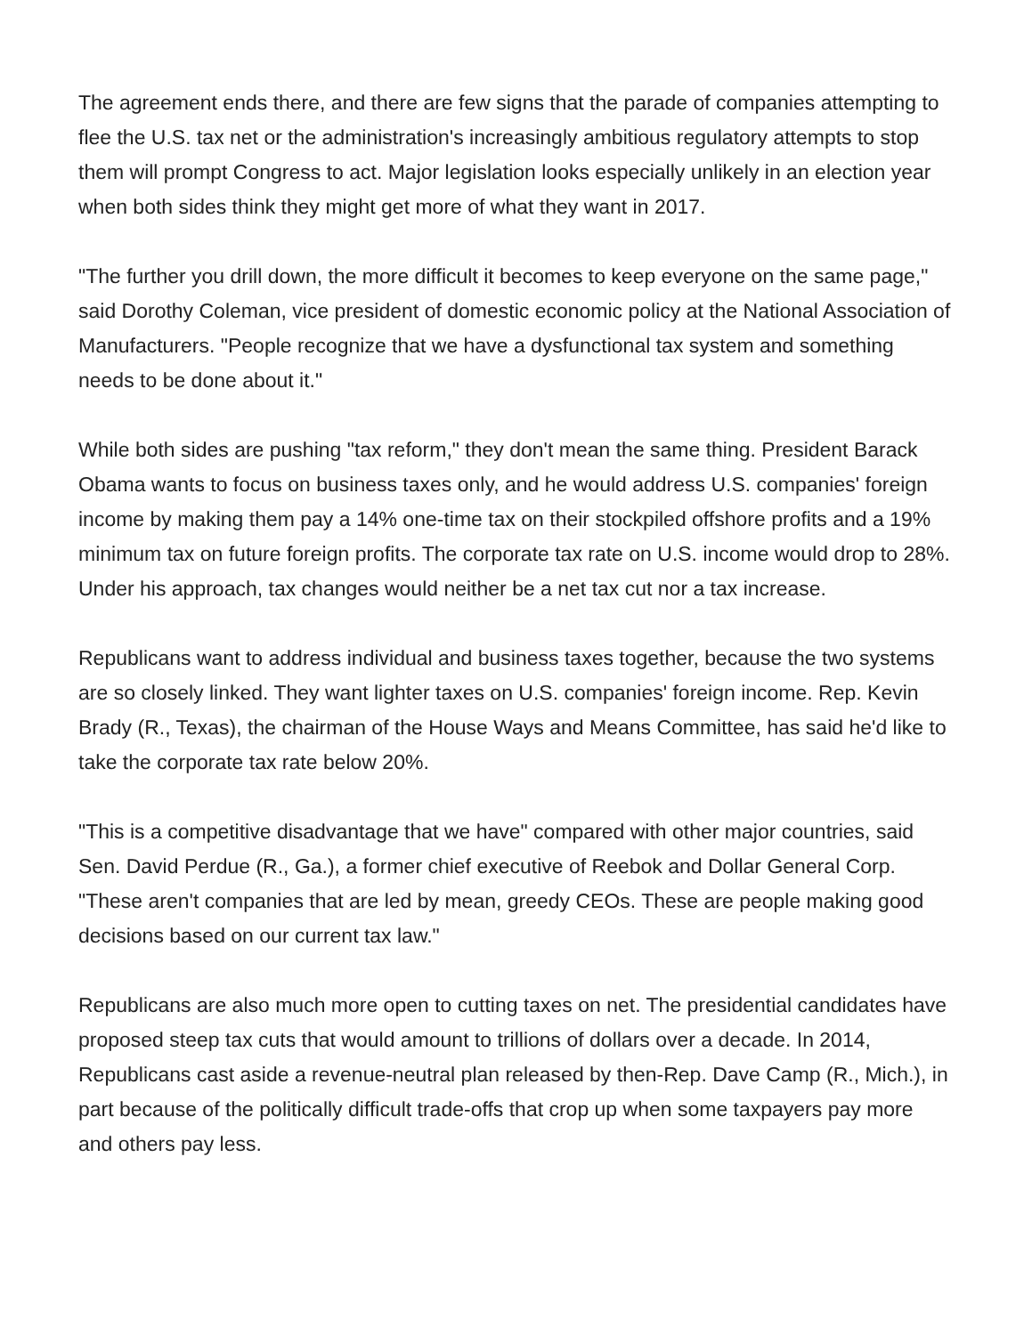The agreement ends there, and there are few signs that the parade of companies attempting to flee the U.S. tax net or the administration's increasingly ambitious regulatory attempts to stop them will prompt Congress to act. Major legislation looks especially unlikely in an election year when both sides think they might get more of what they want in 2017.
"The further you drill down, the more difficult it becomes to keep everyone on the same page," said Dorothy Coleman, vice president of domestic economic policy at the National Association of Manufacturers. "People recognize that we have a dysfunctional tax system and something needs to be done about it."
While both sides are pushing "tax reform," they don't mean the same thing. President Barack Obama wants to focus on business taxes only, and he would address U.S. companies' foreign income by making them pay a 14% one-time tax on their stockpiled offshore profits and a 19% minimum tax on future foreign profits. The corporate tax rate on U.S. income would drop to 28%. Under his approach, tax changes would neither be a net tax cut nor a tax increase.
Republicans want to address individual and business taxes together, because the two systems are so closely linked. They want lighter taxes on U.S. companies' foreign income. Rep. Kevin Brady (R., Texas), the chairman of the House Ways and Means Committee, has said he'd like to take the corporate tax rate below 20%.
"This is a competitive disadvantage that we have" compared with other major countries, said Sen. David Perdue (R., Ga.), a former chief executive of Reebok and Dollar General Corp. "These aren't companies that are led by mean, greedy CEOs. These are people making good decisions based on our current tax law."
Republicans are also much more open to cutting taxes on net. The presidential candidates have proposed steep tax cuts that would amount to trillions of dollars over a decade. In 2014, Republicans cast aside a revenue-neutral plan released by then-Rep. Dave Camp (R., Mich.), in part because of the politically difficult trade-offs that crop up when some taxpayers pay more and others pay less.